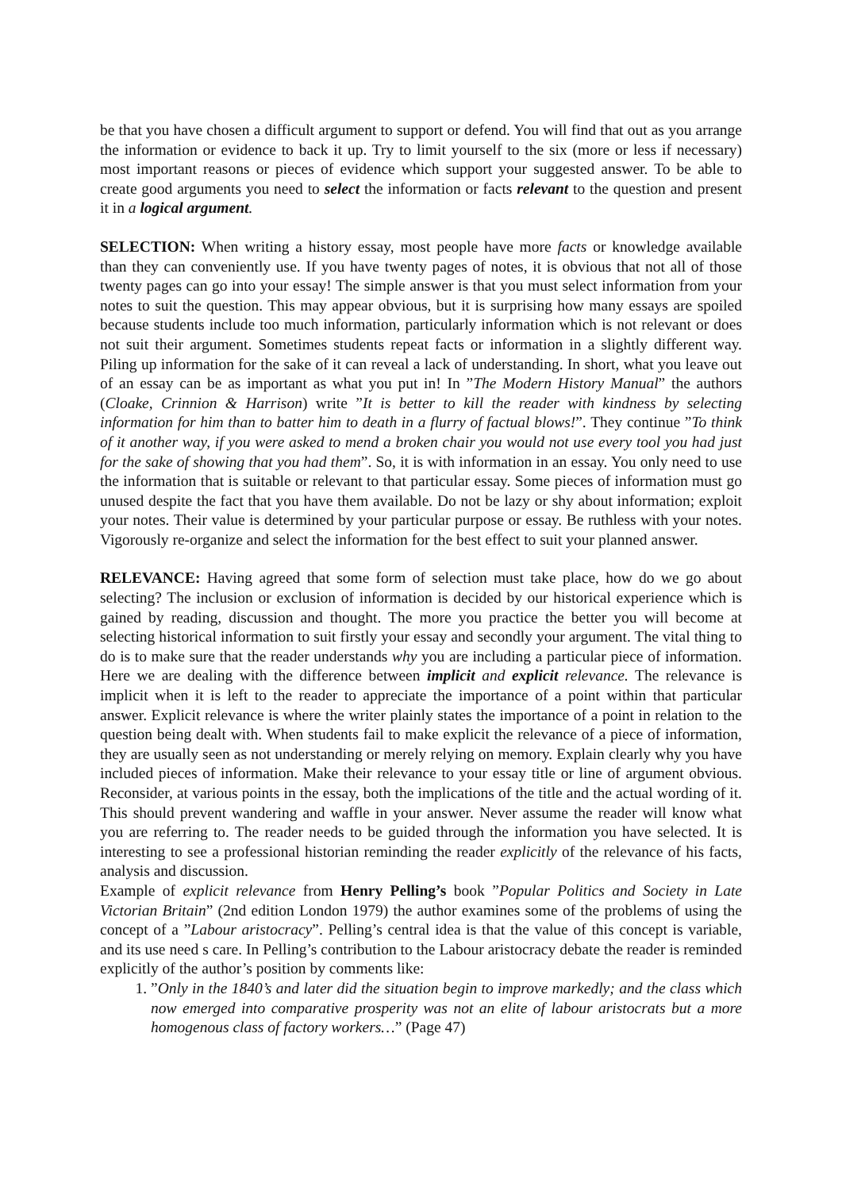be that you have chosen a difficult argument to support or defend. You will find that out as you arrange the information or evidence to back it up. Try to limit yourself to the six (more or less if necessary) most important reasons or pieces of evidence which support your suggested answer. To be able to create good arguments you need to select the information or facts relevant to the question and present it in a logical argument.
SELECTION: When writing a history essay, most people have more facts or knowledge available than they can conveniently use. If you have twenty pages of notes, it is obvious that not all of those twenty pages can go into your essay! The simple answer is that you must select information from your notes to suit the question. This may appear obvious, but it is surprising how many essays are spoiled because students include too much information, particularly information which is not relevant or does not suit their argument. Sometimes students repeat facts or information in a slightly different way. Piling up information for the sake of it can reveal a lack of understanding. In short, what you leave out of an essay can be as important as what you put in! In ”The Modern History Manual” the authors (Cloake, Crinnion & Harrison) write ”It is better to kill the reader with kindness by selecting information for him than to batter him to death in a flurry of factual blows!”. They continue ”To think of it another way, if you were asked to mend a broken chair you would not use every tool you had just for the sake of showing that you had them”. So, it is with information in an essay. You only need to use the information that is suitable or relevant to that particular essay. Some pieces of information must go unused despite the fact that you have them available. Do not be lazy or shy about information; exploit your notes. Their value is determined by your particular purpose or essay. Be ruthless with your notes. Vigorously re-organize and select the information for the best effect to suit your planned answer.
RELEVANCE: Having agreed that some form of selection must take place, how do we go about selecting? The inclusion or exclusion of information is decided by our historical experience which is gained by reading, discussion and thought. The more you practice the better you will become at selecting historical information to suit firstly your essay and secondly your argument. The vital thing to do is to make sure that the reader understands why you are including a particular piece of information. Here we are dealing with the difference between implicit and explicit relevance. The relevance is implicit when it is left to the reader to appreciate the importance of a point within that particular answer. Explicit relevance is where the writer plainly states the importance of a point in relation to the question being dealt with. When students fail to make explicit the relevance of a piece of information, they are usually seen as not understanding or merely relying on memory. Explain clearly why you have included pieces of information. Make their relevance to your essay title or line of argument obvious. Reconsider, at various points in the essay, both the implications of the title and the actual wording of it. This should prevent wandering and waffle in your answer. Never assume the reader will know what you are referring to. The reader needs to be guided through the information you have selected. It is interesting to see a professional historian reminding the reader explicitly of the relevance of his facts, analysis and discussion.
Example of explicit relevance from Henry Pelling’s book ”Popular Politics and Society in Late Victorian Britain” (2nd edition London 1979) the author examines some of the problems of using the concept of a ”Labour aristocracy”. Pelling’s central idea is that the value of this concept is variable, and its use need s care. In Pelling’s contribution to the Labour aristocracy debate the reader is reminded explicitly of the author’s position by comments like:
1. ”Only in the 1840’s and later did the situation begin to improve markedly; and the class which now emerged into comparative prosperity was not an elite of labour aristocrats but a more homogenous class of factory workers…” (Page 47)